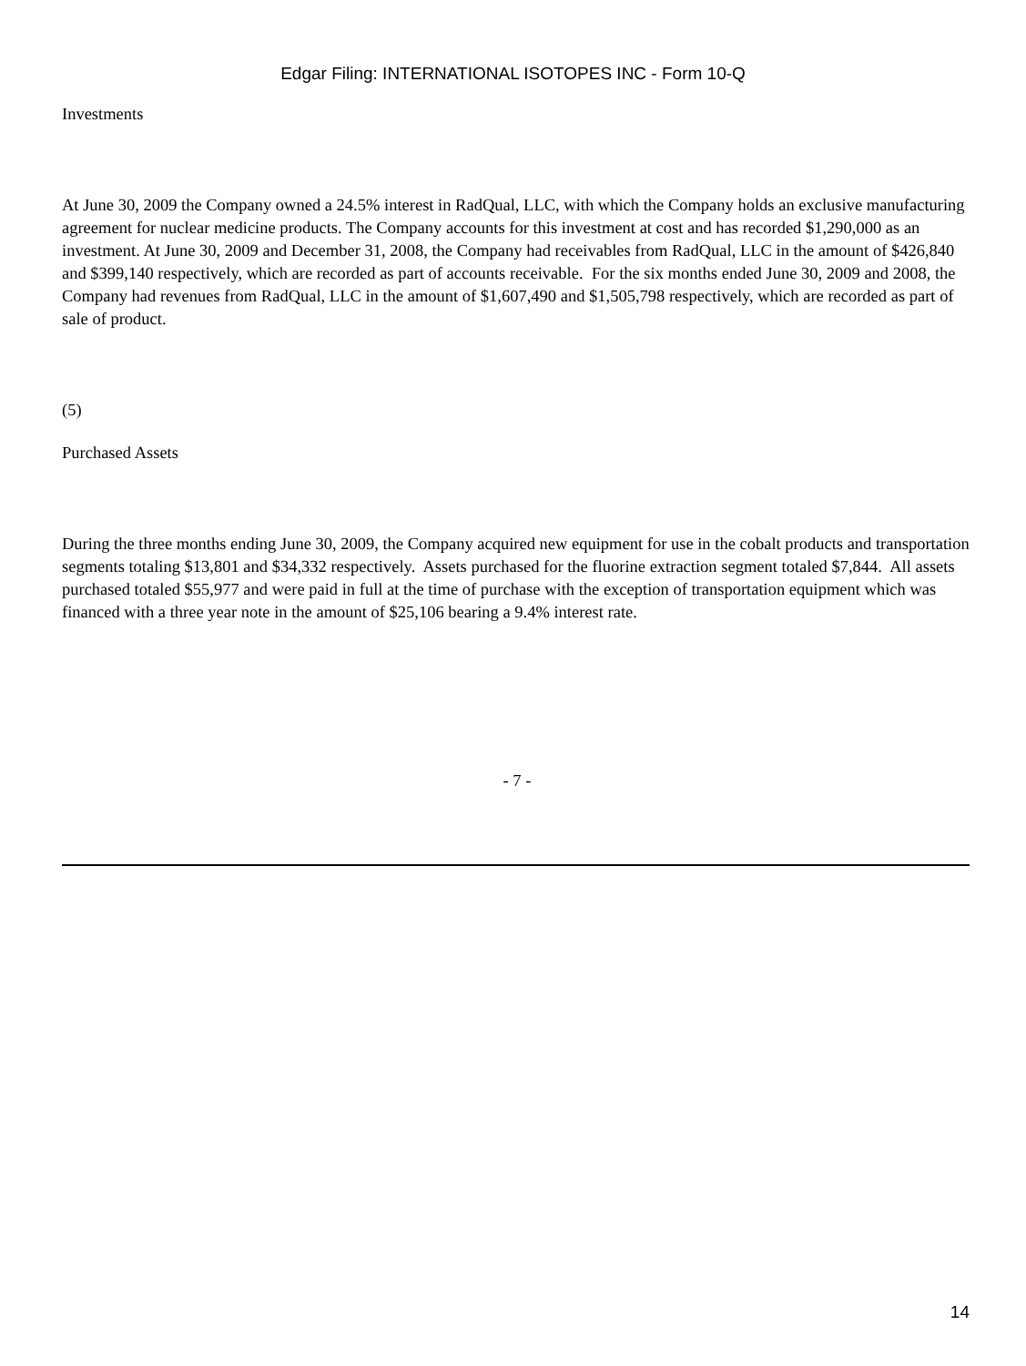Edgar Filing: INTERNATIONAL ISOTOPES INC - Form 10-Q
Investments
At June 30, 2009 the Company owned a 24.5% interest in RadQual, LLC, with which the Company holds an exclusive manufacturing agreement for nuclear medicine products. The Company accounts for this investment at cost and has recorded $1,290,000 as an investment. At June 30, 2009 and December 31, 2008, the Company had receivables from RadQual, LLC in the amount of $426,840 and $399,140 respectively, which are recorded as part of accounts receivable. For the six months ended June 30, 2009 and 2008, the Company had revenues from RadQual, LLC in the amount of $1,607,490 and $1,505,798 respectively, which are recorded as part of sale of product.
(5)
Purchased Assets
During the three months ending June 30, 2009, the Company acquired new equipment for use in the cobalt products and transportation segments totaling $13,801 and $34,332 respectively. Assets purchased for the fluorine extraction segment totaled $7,844. All assets purchased totaled $55,977 and were paid in full at the time of purchase with the exception of transportation equipment which was financed with a three year note in the amount of $25,106 bearing a 9.4% interest rate.
- 7 -
14